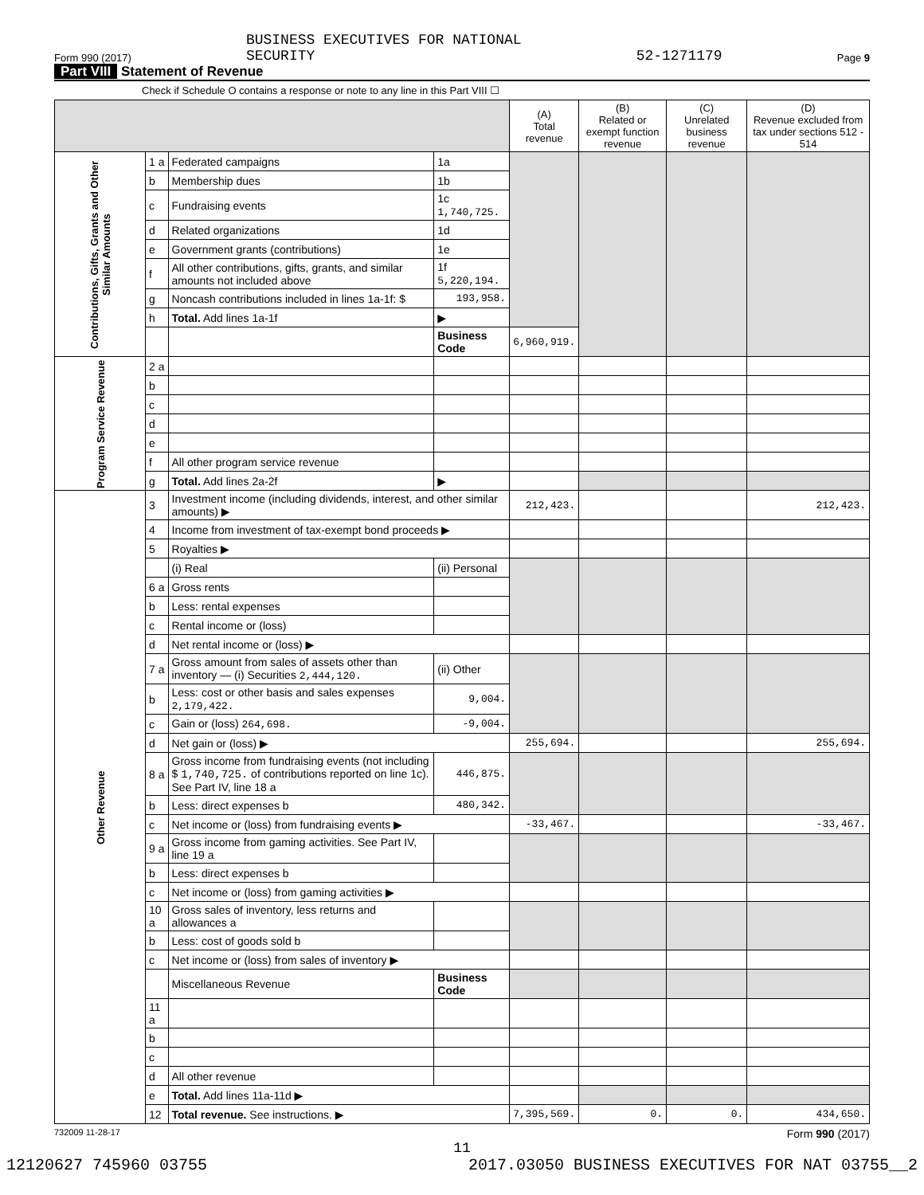Form 990 (2017) BUSINESS EXECUTIVES FOR NATIONAL
SECURITY 52-1271179 Page 9
Part VIII Statement of Revenue
Check if Schedule O contains a response or note to any line in this Part VIII ☐
| | | | | (A) Total revenue | (B) Related or exempt function revenue | (C) Unrelated business revenue | (D) Revenue excluded from tax under sections 512 - 514 |
| --- | --- | --- | --- | --- | --- | --- | --- |
| Contributions, Gifts, Grants and Other Similar Amounts | 1 a | Federated campaigns | 1a | | | | |
| | b | Membership dues | 1b | | | | |
| | c | Fundraising events | 1c 1,740,725. | | | | |
| | d | Related organizations | 1d | | | | |
| | e | Government grants (contributions) | 1e | | | | |
| | f | All other contributions, gifts, grants, and similar amounts not included above | 1f 5,220,194. | | | | |
| | g | Noncash contributions included in lines 1a-1f: $ | 193,958. | | | | |
| | h | Total. Add lines 1a-1f | ▶ | | | | |
| | | | Business Code | 6,960,919. | | | |
| Program Service Revenue | 2 a | | | | | | |
| | b | | | | | | |
| | c | | | | | | |
| | d | | | | | | |
| | e | | | | | | |
| | f | All other program service revenue | | | | | |
| | g | Total. Add lines 2a-2f | ▶ | | | | |
| Other Revenue | 3 | Investment income (including dividends, interest, and other similar amounts) ▶ | | 212,423. | | | 212,423. |
| | 4 | Income from investment of tax-exempt bond proceeds ▶ | | | | | |
| | 5 | Royalties ▶ | | | | | |
| | | (i) Real | (ii) Personal | | | | |
| | 6 a | Gross rents | | | | | |
| | b | Less: rental expenses | | | | | |
| | c | Rental income or (loss) | | | | | |
| | d | Net rental income or (loss) ▶ | | | | | |
| | 7 a | Gross amount from sales of assets other than inventory — (i) Securities 2,444,120. | (ii) Other | | | | |
| | b | Less: cost or other basis and sales expenses 2,179,422. | 9,004. | | | | |
| | c | Gain or (loss) 264,698. | -9,004. | | | | |
| | d | Net gain or (loss) ▶ | | 255,694. | | | 255,694. |
| | 8 a | Gross income from fundraising events (not including $ 1,740,725. of contributions reported on line 1c). See Part IV, line 18 a | 446,875. | | | | |
| | b | Less: direct expenses b | 480,342. | | | | |
| | c | Net income or (loss) from fundraising events ▶ | | -33,467. | | | -33,467. |
| | 9 a | Gross income from gaming activities. See Part IV, line 19 a | | | | | |
| | b | Less: direct expenses b | | | | | |
| | c | Net income or (loss) from gaming activities ▶ | | | | | |
| | 10 a | Gross sales of inventory, less returns and allowances a | | | | | |
| | b | Less: cost of goods sold b | | | | | |
| | c | Net income or (loss) from sales of inventory ▶ | | | | | |
| | | Miscellaneous Revenue | Business Code | | | | |
| | 11 a | | | | | | |
| | b | | | | | | |
| | c | | | | | | |
| | d | All other revenue | | | | | |
| | e | Total. Add lines 11a-11d ▶ | | | | | |
| | 12 | Total revenue. See instructions. ▶ | | 7,395,569. | 0. | 0. | 434,650. |
732009 11-28-17 Form 990 (2017)
11
12120627 745960 03755 2017.03050 BUSINESS EXECUTIVES FOR NAT 03755__2